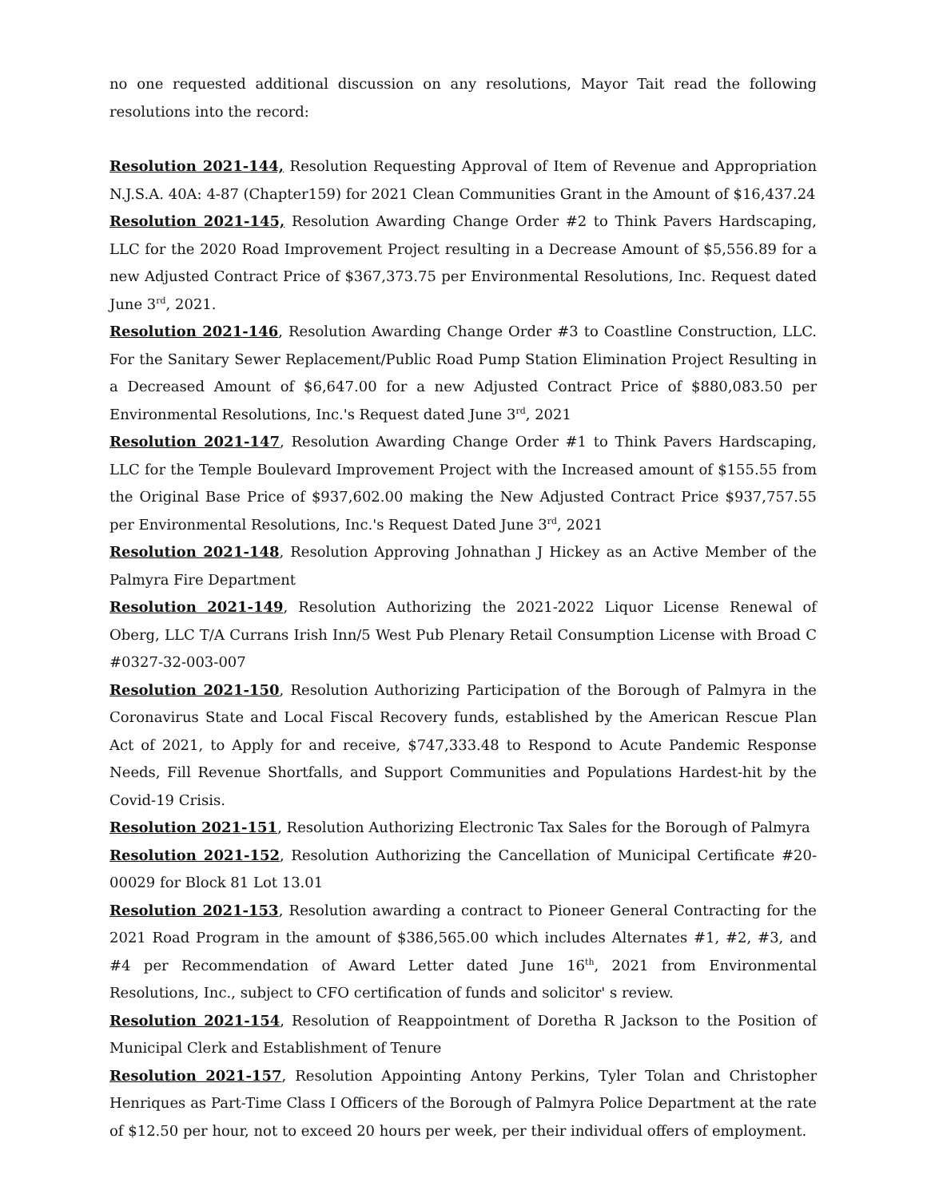no one requested additional discussion on any resolutions, Mayor Tait read the following resolutions into the record:
Resolution 2021-144, Resolution Requesting Approval of Item of Revenue and Appropriation N.J.S.A. 40A: 4-87 (Chapter159) for 2021 Clean Communities Grant in the Amount of $16,437.24
Resolution 2021-145, Resolution Awarding Change Order #2 to Think Pavers Hardscaping, LLC for the 2020 Road Improvement Project resulting in a Decrease Amount of $5,556.89 for a new Adjusted Contract Price of $367,373.75 per Environmental Resolutions, Inc. Request dated June 3<sup>rd</sup>, 2021.
Resolution 2021-146, Resolution Awarding Change Order #3 to Coastline Construction, LLC. For the Sanitary Sewer Replacement/Public Road Pump Station Elimination Project Resulting in a Decreased Amount of $6,647.00 for a new Adjusted Contract Price of $880,083.50 per Environmental Resolutions, Inc.'s Request dated June 3<sup>rd</sup>, 2021
Resolution 2021-147, Resolution Awarding Change Order #1 to Think Pavers Hardscaping, LLC for the Temple Boulevard Improvement Project with the Increased amount of $155.55 from the Original Base Price of $937,602.00 making the New Adjusted Contract Price $937,757.55 per Environmental Resolutions, Inc.'s Request Dated June 3<sup>rd</sup>, 2021
Resolution 2021-148, Resolution Approving Johnathan J Hickey as an Active Member of the Palmyra Fire Department
Resolution 2021-149, Resolution Authorizing the 2021-2022 Liquor License Renewal of Oberg, LLC T/A Currans Irish Inn/5 West Pub Plenary Retail Consumption License with Broad C #0327-32-003-007
Resolution 2021-150, Resolution Authorizing Participation of the Borough of Palmyra in the Coronavirus State and Local Fiscal Recovery funds, established by the American Rescue Plan Act of 2021, to Apply for and receive, $747,333.48 to Respond to Acute Pandemic Response Needs, Fill Revenue Shortfalls, and Support Communities and Populations Hardest-hit by the Covid-19 Crisis.
Resolution 2021-151, Resolution Authorizing Electronic Tax Sales for the Borough of Palmyra
Resolution 2021-152, Resolution Authorizing the Cancellation of Municipal Certificate #20-00029 for Block 81 Lot 13.01
Resolution 2021-153, Resolution awarding a contract to Pioneer General Contracting for the 2021 Road Program in the amount of $386,565.00 which includes Alternates #1, #2, #3, and #4 per Recommendation of Award Letter dated June 16<sup>th</sup>, 2021 from Environmental Resolutions, Inc., subject to CFO certification of funds and solicitor' s review.
Resolution 2021-154, Resolution of Reappointment of Doretha R Jackson to the Position of Municipal Clerk and Establishment of Tenure
Resolution 2021-157, Resolution Appointing Antony Perkins, Tyler Tolan and Christopher Henriques as Part-Time Class I Officers of the Borough of Palmyra Police Department at the rate of $12.50 per hour, not to exceed 20 hours per week, per their individual offers of employment.